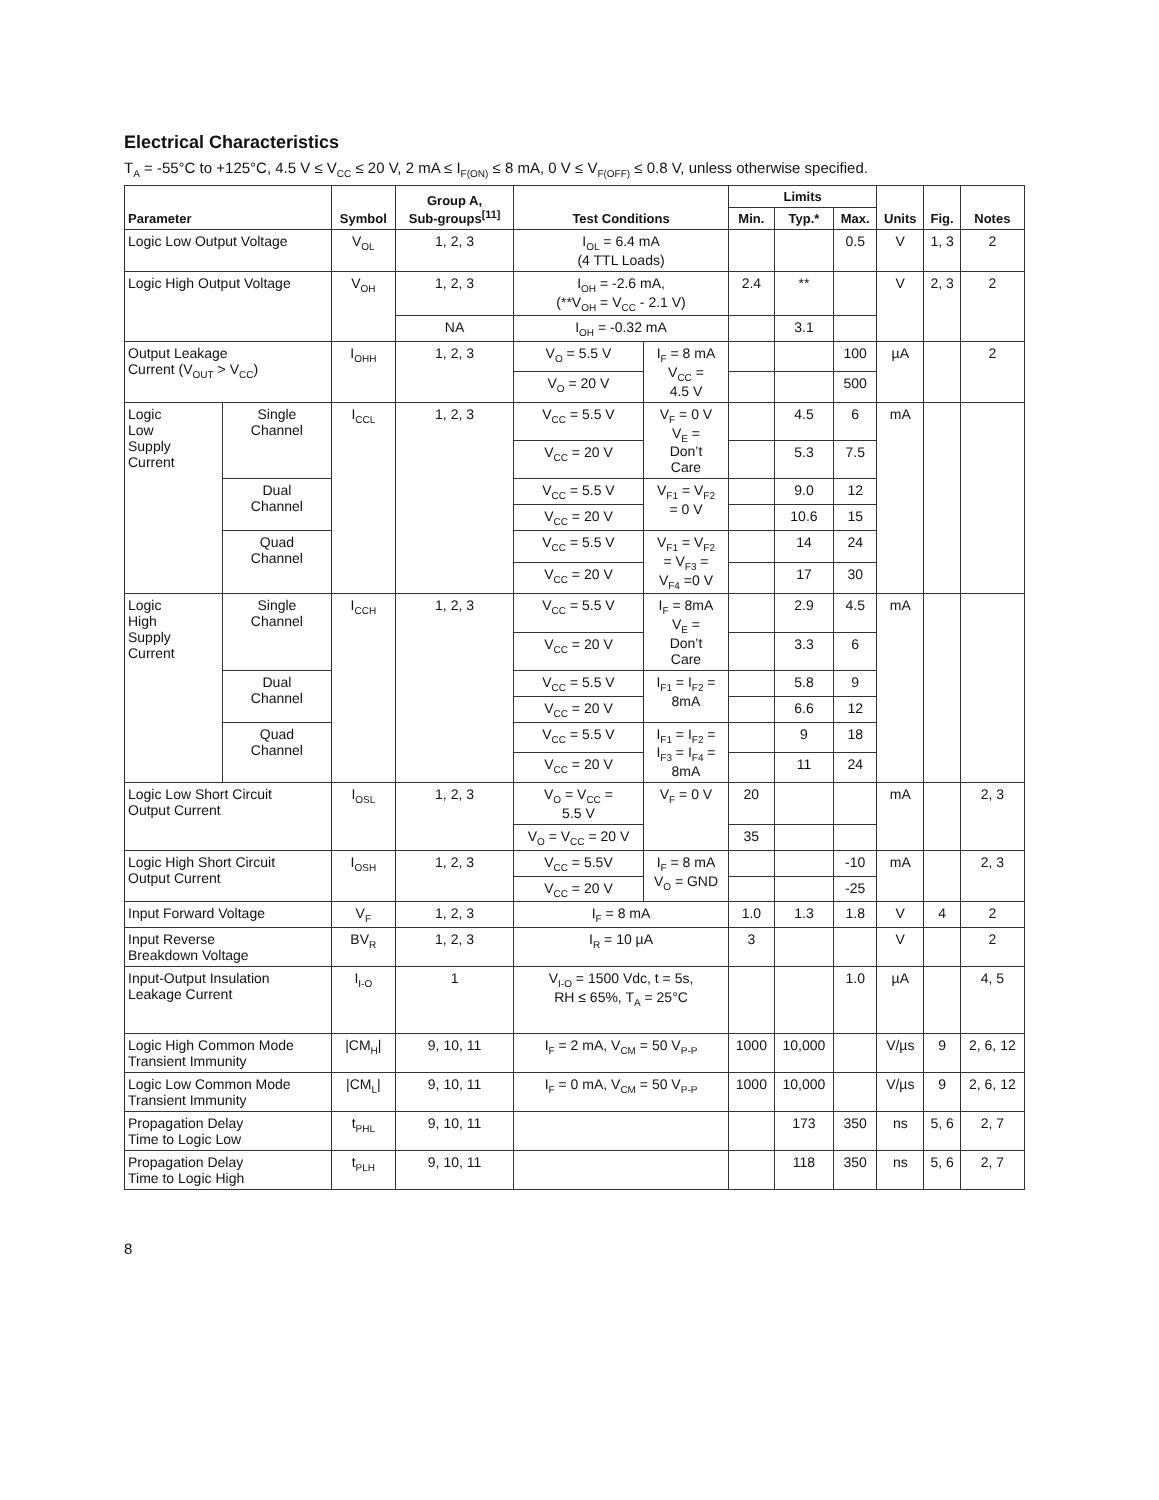Electrical Characteristics
T<sub>A</sub> = -55°C to +125°C, 4.5 V ≤ V<sub>CC</sub> ≤ 20 V, 2 mA ≤ I<sub>F(ON)</sub> ≤ 8 mA, 0 V ≤ V<sub>F(OFF)</sub> ≤ 0.8 V, unless otherwise specified.
| Parameter | | Symbol | Group A, Sub-groups<sup>[11]</sup> | Test Conditions | | Limits | | | Units | Fig. | Notes |
| --- | --- | --- | --- | --- | --- | --- | --- | --- | --- | --- | --- |
| | | | | | | Min. | Typ.* | Max. | | | |
| Logic Low Output Voltage | | V<sub>OL</sub> | 1, 2, 3 | I<sub>OL</sub> = 6.4 mA (4 TTL Loads) | | | | 0.5 | V | 1, 3 | 2 |
| Logic High Output Voltage | | V<sub>OH</sub> | 1, 2, 3 | I<sub>OH</sub> = -2.6 mA, (**V<sub>OH</sub> = V<sub>CC</sub> - 2.1 V) | | 2.4 | ** | | V | 2, 3 | 2 |
| | | | NA | I<sub>OH</sub> = -0.32 mA | | | 3.1 | | | | |
| Output Leakage Current (V<sub>OUT</sub> > V<sub>CC</sub>) | | I<sub>OHH</sub> | 1, 2, 3 | V<sub>O</sub> = 5.5 V | I<sub>F</sub> = 8 mA V<sub>CC</sub> = 4.5 V | | | 100 | µA | | 2 |
| | | | | V<sub>O</sub> = 20 V | | | | 500 | | | |
| Logic Low Supply Current | Single Channel | I<sub>CCL</sub> | 1, 2, 3 | V<sub>CC</sub> = 5.5 V | V<sub>F</sub> = 0 V V<sub>E</sub> = Don’t Care | | 4.5 | 6 | mA | | |
| | | | | V<sub>CC</sub> = 20 V | | | 5.3 | 7.5 | | | |
| | Dual Channel | | | V<sub>CC</sub> = 5.5 V | V<sub>F1</sub> = V<sub>F2</sub> = 0 V | | 9.0 | 12 | | | |
| | | | | V<sub>CC</sub> = 20 V | | | 10.6 | 15 | | | |
| | Quad Channel | | | V<sub>CC</sub> = 5.5 V | V<sub>F1</sub> = V<sub>F2</sub> = V<sub>F3</sub> = V<sub>F4</sub> =0 V | | 14 | 24 | | | |
| | | | | V<sub>CC</sub> = 20 V | | | 17 | 30 | | | |
| Logic High Supply Current | Single Channel | I<sub>CCH</sub> | 1, 2, 3 | V<sub>CC</sub> = 5.5 V | I<sub>F</sub> = 8mA V<sub>E</sub> = Don’t Care | | 2.9 | 4.5 | mA | | |
| | | | | V<sub>CC</sub> = 20 V | | | 3.3 | 6 | | | |
| | Dual Channel | | | V<sub>CC</sub> = 5.5 V | I<sub>F1</sub> = I<sub>F2</sub> = 8mA | | 5.8 | 9 | | | |
| | | | | V<sub>CC</sub> = 20 V | | | 6.6 | 12 | | | |
| | Quad Channel | | | V<sub>CC</sub> = 5.5 V | I<sub>F1</sub> = I<sub>F2</sub> = I<sub>F3</sub> = I<sub>F4</sub> = 8mA | | 9 | 18 | | | |
| | | | | V<sub>CC</sub> = 20 V | | | 11 | 24 | | | |
| Logic Low Short Circuit Output Current | | I<sub>OSL</sub> | 1, 2, 3 | V<sub>O</sub> = V<sub>CC</sub> = 5.5 V | V<sub>F</sub> = 0 V | 20 | | | mA | | 2, 3 |
| | | | | V<sub>O</sub> = V<sub>CC</sub> = 20 V | | 35 | | | | | |
| Logic High Short Circuit Output Current | | I<sub>OSH</sub> | 1, 2, 3 | V<sub>CC</sub> = 5.5V | I<sub>F</sub> = 8 mA V<sub>O</sub> = GND | | | -10 | mA | | 2, 3 |
| | | | | V<sub>CC</sub> = 20 V | | | | -25 | | | |
| Input Forward Voltage | | V<sub>F</sub> | 1, 2, 3 | I<sub>F</sub> = 8 mA | | 1.0 | 1.3 | 1.8 | V | 4 | 2 |
| Input Reverse Breakdown Voltage | | BV<sub>R</sub> | 1, 2, 3 | I<sub>R</sub> = 10 µA | | 3 | | | V | | 2 |
| Input-Output Insulation Leakage Current | | I<sub>I-O</sub> | 1 | V<sub>I-O</sub> = 1500 Vdc, t = 5s, RH ≤ 65%, T<sub>A</sub> = 25°C | | | | 1.0 | µA | | 4, 5 |
| Logic High Common Mode Transient Immunity | | /CM<sub>H</sub>/ | 9, 10, 11 | I<sub>F</sub> = 2 mA, V<sub>CM</sub> = 50 V<sub>P-P</sub> | | 1000 | 10,000 | | V/µs | 9 | 2, 6, 12 |
| Logic Low Common Mode Transient Immunity | | /CM<sub>L</sub>/ | 9, 10, 11 | I<sub>F</sub> = 0 mA, V<sub>CM</sub> = 50 V<sub>P-P</sub> | | 1000 | 10,000 | | V/µs | 9 | 2, 6, 12 |
| Propagation Delay Time to Logic Low | | t<sub>PHL</sub> | 9, 10, 11 | | | | 173 | 350 | ns | 5, 6 | 2, 7 |
| Propagation Delay Time to Logic High | | t<sub>PLH</sub> | 9, 10, 11 | | | | 118 | 350 | ns | 5, 6 | 2, 7 |
8